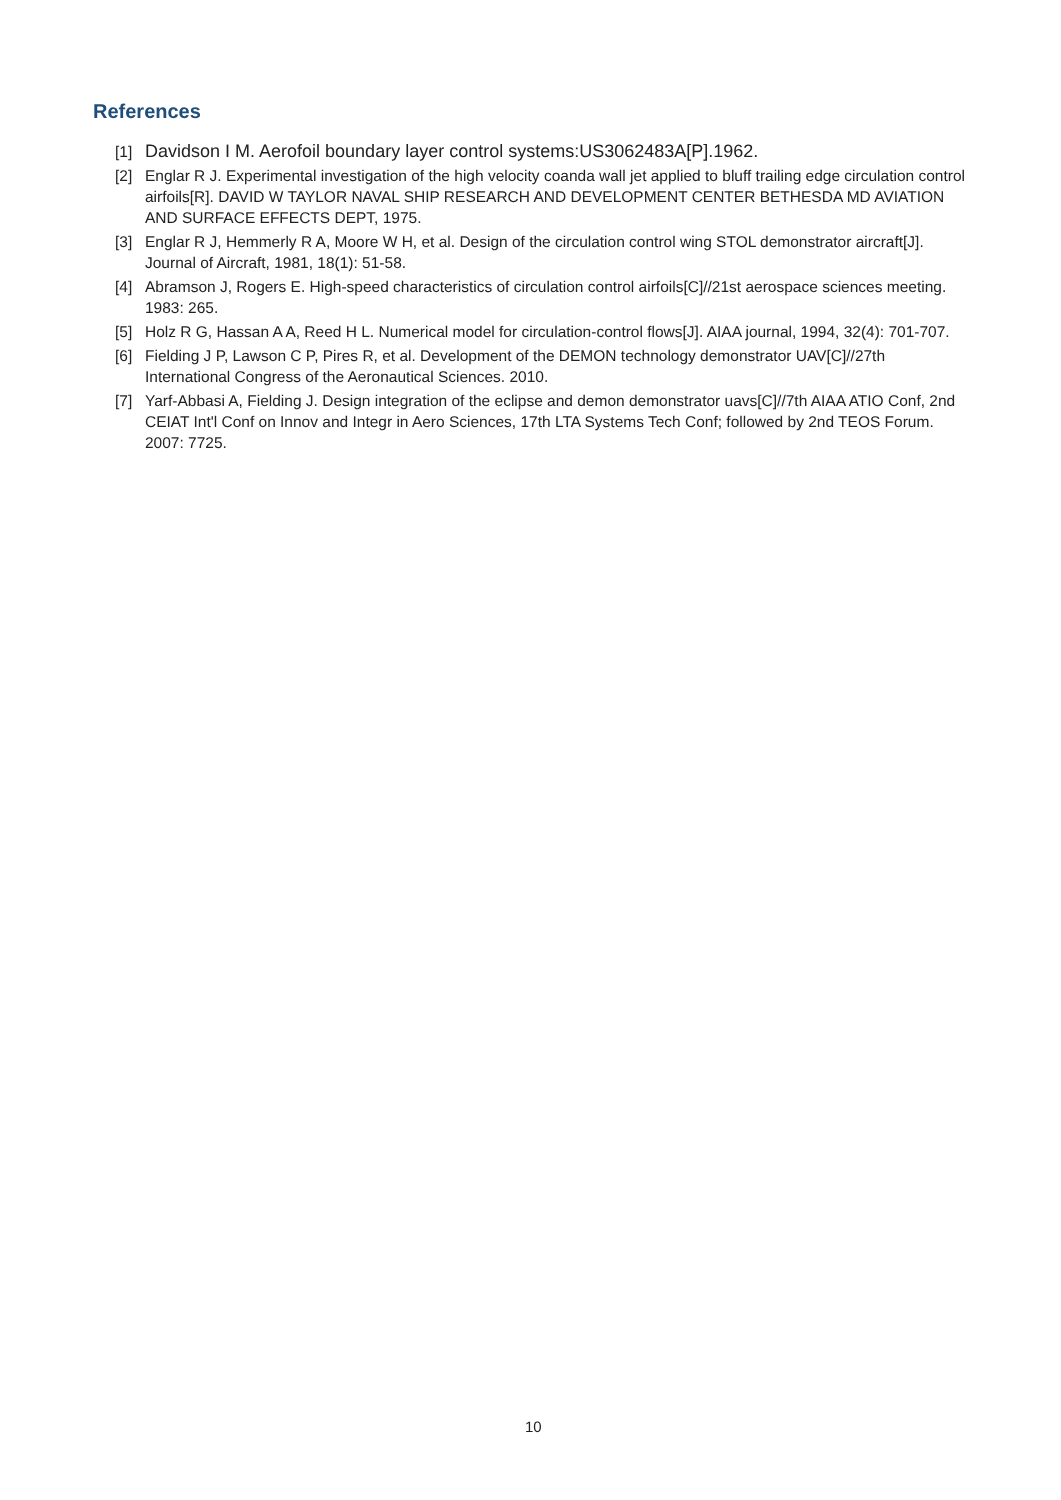References
[1] Davidson I M. Aerofoil boundary layer control systems:US3062483A[P].1962.
[2] Englar R J. Experimental investigation of the high velocity coanda wall jet applied to bluff trailing edge circulation control airfoils[R]. DAVID W TAYLOR NAVAL SHIP RESEARCH AND DEVELOPMENT CENTER BETHESDA MD AVIATION AND SURFACE EFFECTS DEPT, 1975.
[3] Englar R J, Hemmerly R A, Moore W H, et al. Design of the circulation control wing STOL demonstrator aircraft[J]. Journal of Aircraft, 1981, 18(1): 51-58.
[4] Abramson J, Rogers E. High-speed characteristics of circulation control airfoils[C]//21st aerospace sciences meeting. 1983: 265.
[5] Holz R G, Hassan A A, Reed H L. Numerical model for circulation-control flows[J]. AIAA journal, 1994, 32(4): 701-707.
[6] Fielding J P, Lawson C P, Pires R, et al. Development of the DEMON technology demonstrator UAV[C]//27th International Congress of the Aeronautical Sciences. 2010.
[7] Yarf-Abbasi A, Fielding J. Design integration of the eclipse and demon demonstrator uavs[C]//7th AIAA ATIO Conf, 2nd CEIAT Int'l Conf on Innov and Integr in Aero Sciences, 17th LTA Systems Tech Conf; followed by 2nd TEOS Forum. 2007: 7725.
10